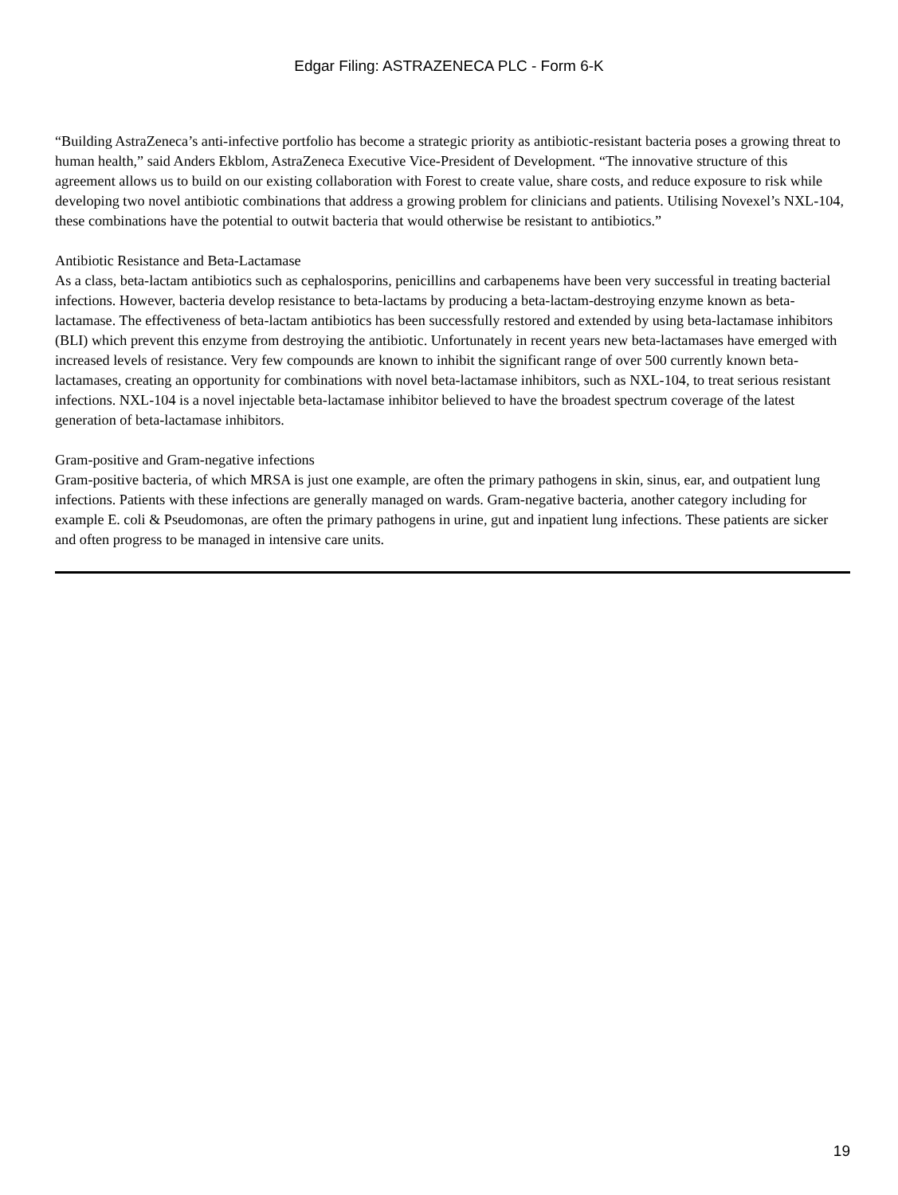Edgar Filing: ASTRAZENECA PLC - Form 6-K
“Building AstraZeneca’s anti-infective portfolio has become a strategic priority as antibiotic-resistant bacteria poses a growing threat to human health,” said Anders Ekblom, AstraZeneca Executive Vice-President of Development. “The innovative structure of this agreement allows us to build on our existing collaboration with Forest to create value, share costs, and reduce exposure to risk while developing two novel antibiotic combinations that address a growing problem for clinicians and patients. Utilising Novexel’s NXL-104, these combinations have the potential to outwit bacteria that would otherwise be resistant to antibiotics.”
Antibiotic Resistance and Beta-Lactamase
As a class, beta-lactam antibiotics such as cephalosporins, penicillins and carbapenems have been very successful in treating bacterial infections. However, bacteria develop resistance to beta-lactams by producing a beta-lactam-destroying enzyme known as beta-lactamase. The effectiveness of beta-lactam antibiotics has been successfully restored and extended by using beta-lactamase inhibitors (BLI) which prevent this enzyme from destroying the antibiotic. Unfortunately in recent years new beta-lactamases have emerged with increased levels of resistance. Very few compounds are known to inhibit the significant range of over 500 currently known beta-lactamases, creating an opportunity for combinations with novel beta-lactamase inhibitors, such as NXL-104, to treat serious resistant infections. NXL-104 is a novel injectable beta-lactamase inhibitor believed to have the broadest spectrum coverage of the latest generation of beta-lactamase inhibitors.
Gram-positive and Gram-negative infections
Gram-positive bacteria, of which MRSA is just one example, are often the primary pathogens in skin, sinus, ear, and outpatient lung infections. Patients with these infections are generally managed on wards. Gram-negative bacteria, another category including for example E. coli & Pseudomonas, are often the primary pathogens in urine, gut and inpatient lung infections. These patients are sicker and often progress to be managed in intensive care units.
19